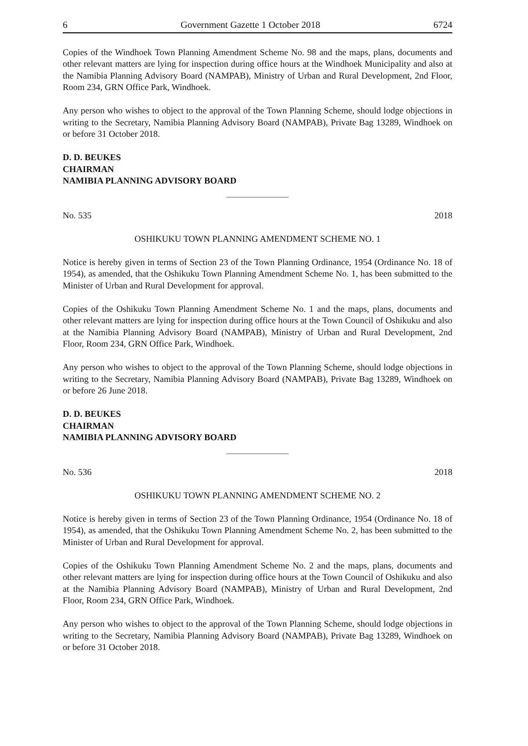6 Government Gazette 1 October 2018 6724
Copies of the Windhoek Town Planning Amendment Scheme No. 98 and the maps, plans, documents and other relevant matters are lying for inspection during office hours at the Windhoek Municipality and also at the Namibia Planning Advisory Board (NAMPAB), Ministry of Urban and Rural Development, 2nd Floor, Room 234, GRN Office Park, Windhoek.
Any person who wishes to object to the approval of the Town Planning Scheme, should lodge objections in writing to the Secretary, Namibia Planning Advisory Board (NAMPAB), Private Bag 13289, Windhoek on or before 31 October 2018.
D. D. BEUKES
CHAIRMAN
NAMIBIA PLANNING ADVISORY BOARD
No. 535 2018
OSHIKUKU TOWN PLANNING AMENDMENT SCHEME NO. 1
Notice is hereby given in terms of Section 23 of the Town Planning Ordinance, 1954 (Ordinance No. 18 of 1954), as amended, that the Oshikuku Town Planning Amendment Scheme No. 1, has been submitted to the Minister of Urban and Rural Development for approval.
Copies of the Oshikuku Town Planning Amendment Scheme No. 1 and the maps, plans, documents and other relevant matters are lying for inspection during office hours at the Town Council of Oshikuku and also at the Namibia Planning Advisory Board (NAMPAB), Ministry of Urban and Rural Development, 2nd Floor, Room 234, GRN Office Park, Windhoek.
Any person who wishes to object to the approval of the Town Planning Scheme, should lodge objections in writing to the Secretary, Namibia Planning Advisory Board (NAMPAB), Private Bag 13289, Windhoek on or before 26 June 2018.
D. D. BEUKES
CHAIRMAN
NAMIBIA PLANNING ADVISORY BOARD
No. 536 2018
OSHIKUKU TOWN PLANNING AMENDMENT SCHEME NO. 2
Notice is hereby given in terms of Section 23 of the Town Planning Ordinance, 1954 (Ordinance No. 18 of 1954), as amended, that the Oshikuku Town Planning Amendment Scheme No. 2, has been submitted to the Minister of Urban and Rural Development for approval.
Copies of the Oshikuku Town Planning Amendment Scheme No. 2 and the maps, plans, documents and other relevant matters are lying for inspection during office hours at the Town Council of Oshikuku and also at the Namibia Planning Advisory Board (NAMPAB), Ministry of Urban and Rural Development, 2nd Floor, Room 234, GRN Office Park, Windhoek.
Any person who wishes to object to the approval of the Town Planning Scheme, should lodge objections in writing to the Secretary, Namibia Planning Advisory Board (NAMPAB), Private Bag 13289, Windhoek on or before 31 October 2018.